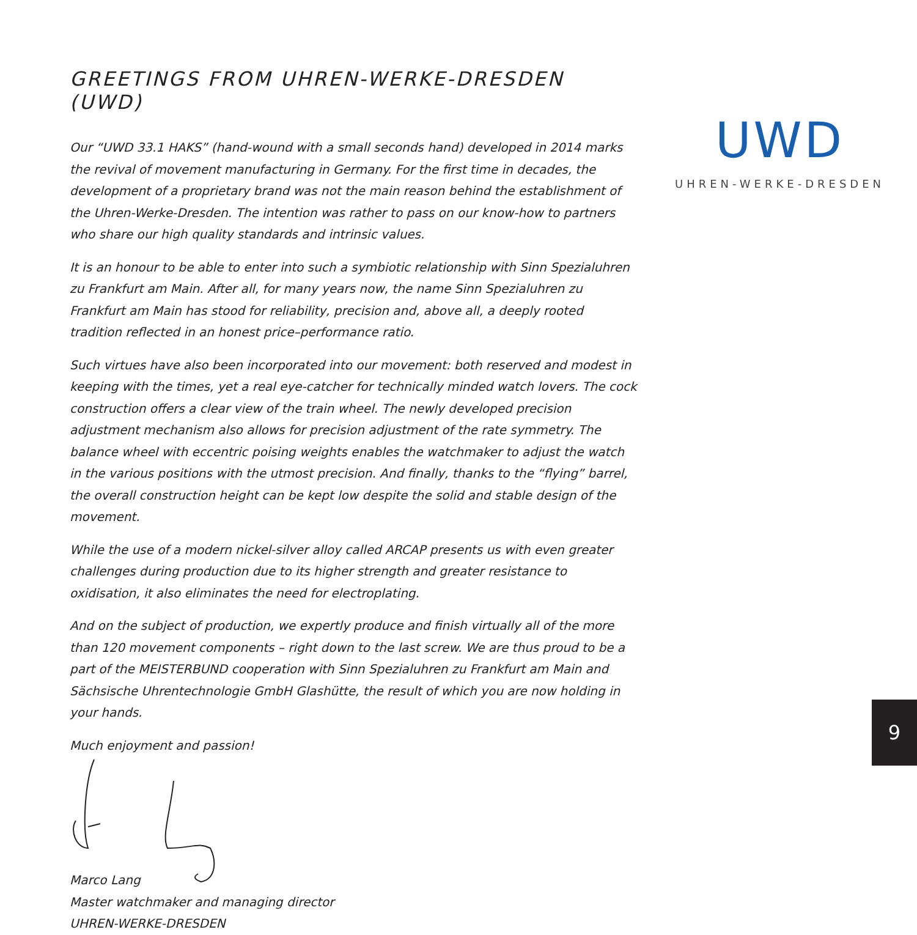GREETINGS FROM UHREN-WERKE-DRESDEN (UWD)
Our “UWD 33.1 HAKS” (hand-wound with a small seconds hand) developed in 2014 marks the revival of movement manufacturing in Germany. For the first time in decades, the development of a proprietary brand was not the main reason behind the establishment of the Uhren-Werke-Dresden. The intention was rather to pass on our know-how to partners who share our high quality standards and intrinsic values.
It is an honour to be able to enter into such a symbiotic relationship with Sinn Spezialuhren zu Frankfurt am Main. After all, for many years now, the name Sinn Spezialuhren zu Frankfurt am Main has stood for reliability, precision and, above all, a deeply rooted tradition reflected in an honest price–performance ratio.
Such virtues have also been incorporated into our movement: both reserved and modest in keeping with the times, yet a real eye-catcher for technically minded watch lovers. The cock construction offers a clear view of the train wheel. The newly developed precision adjustment mechanism also allows for precision adjustment of the rate symmetry. The balance wheel with eccentric poising weights enables the watchmaker to adjust the watch in the various positions with the utmost precision. And finally, thanks to the “flying” barrel, the overall construction height can be kept low despite the solid and stable design of the movement.
While the use of a modern nickel-silver alloy called ARCAP presents us with even greater challenges during production due to its higher strength and greater resistance to oxidisation, it also eliminates the need for electroplating.
And on the subject of production, we expertly produce and finish virtually all of the more than 120 movement components – right down to the last screw. We are thus proud to be a part of the MEISTERBUND cooperation with Sinn Spezialuhren zu Frankfurt am Main and Sächsische Uhrentechnologie GmbH Glashütte, the result of which you are now holding in your hands.
Much enjoyment and passion!
Marco Lang
Master watchmaker and managing director
UHREN-WERKE-DRESDEN
UWD
UHREN-WERKE-DRESDEN
9